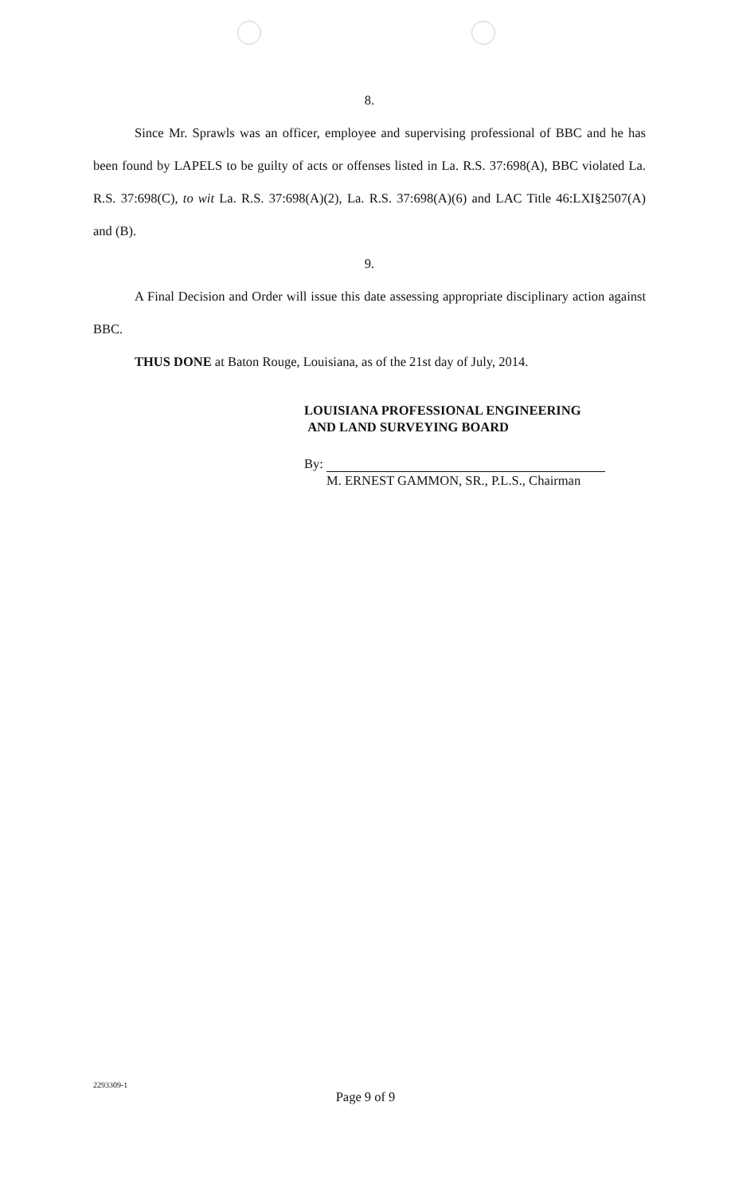8.
Since Mr. Sprawls was an officer, employee and supervising professional of BBC and he has been found by LAPELS to be guilty of acts or offenses listed in La. R.S. 37:698(A), BBC violated La. R.S. 37:698(C), to wit La. R.S. 37:698(A)(2), La. R.S. 37:698(A)(6) and LAC Title 46:LXI§2507(A) and (B).
9.
A Final Decision and Order will issue this date assessing appropriate disciplinary action against BBC.
THUS DONE at Baton Rouge, Louisiana, as of the 21st day of July, 2014.
LOUISIANA PROFESSIONAL ENGINEERING
AND LAND SURVEYING BOARD
By:
M. ERNEST GAMMON, SR., P.L.S., Chairman
2293309-1
Page 9 of 9